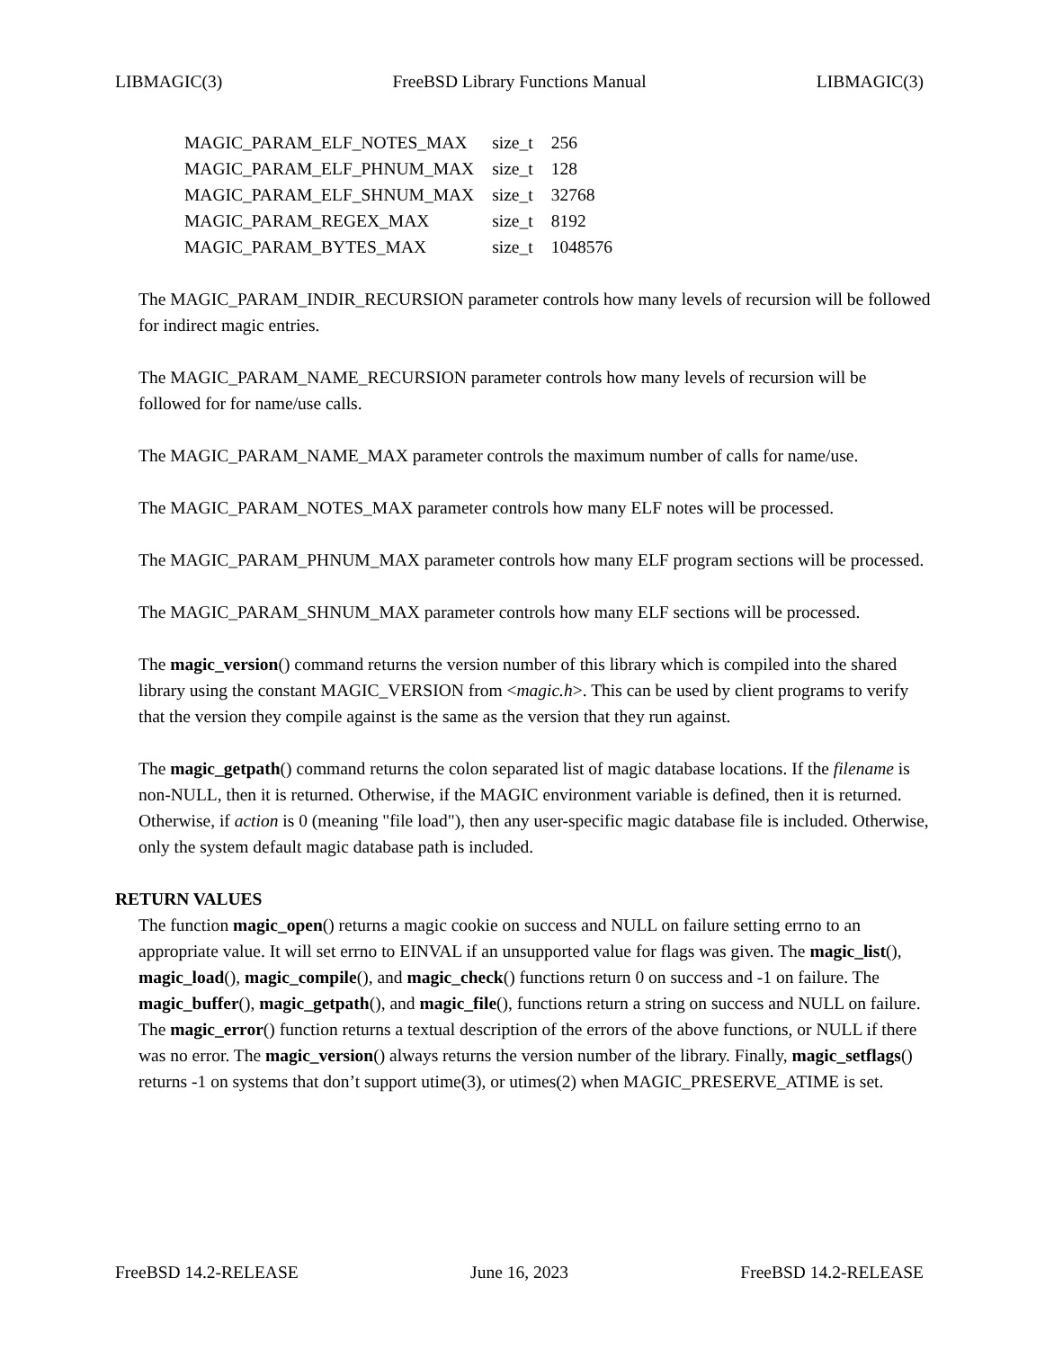LIBMAGIC(3) FreeBSD Library Functions Manual LIBMAGIC(3)
| MAGIC_PARAM_ELF_NOTES_MAX | size_t | 256 |
| MAGIC_PARAM_ELF_PHNUM_MAX | size_t | 128 |
| MAGIC_PARAM_ELF_SHNUM_MAX | size_t | 32768 |
| MAGIC_PARAM_REGEX_MAX | size_t | 8192 |
| MAGIC_PARAM_BYTES_MAX | size_t | 1048576 |
The MAGIC_PARAM_INDIR_RECURSION parameter controls how many levels of recursion will be followed for indirect magic entries.
The MAGIC_PARAM_NAME_RECURSION parameter controls how many levels of recursion will be followed for for name/use calls.
The MAGIC_PARAM_NAME_MAX parameter controls the maximum number of calls for name/use.
The MAGIC_PARAM_NOTES_MAX parameter controls how many ELF notes will be processed.
The MAGIC_PARAM_PHNUM_MAX parameter controls how many ELF program sections will be processed.
The MAGIC_PARAM_SHNUM_MAX parameter controls how many ELF sections will be processed.
The magic_version() command returns the version number of this library which is compiled into the shared library using the constant MAGIC_VERSION from <magic.h>. This can be used by client programs to verify that the version they compile against is the same as the version that they run against.
The magic_getpath() command returns the colon separated list of magic database locations. If the filename is non-NULL, then it is returned. Otherwise, if the MAGIC environment variable is defined, then it is returned. Otherwise, if action is 0 (meaning "file load"), then any user-specific magic database file is included. Otherwise, only the system default magic database path is included.
RETURN VALUES
The function magic_open() returns a magic cookie on success and NULL on failure setting errno to an appropriate value. It will set errno to EINVAL if an unsupported value for flags was given. The magic_list(), magic_load(), magic_compile(), and magic_check() functions return 0 on success and -1 on failure. The magic_buffer(), magic_getpath(), and magic_file(), functions return a string on success and NULL on failure. The magic_error() function returns a textual description of the errors of the above functions, or NULL if there was no error. The magic_version() always returns the version number of the library. Finally, magic_setflags() returns -1 on systems that don’t support utime(3), or utimes(2) when MAGIC_PRESERVE_ATIME is set.
FreeBSD 14.2-RELEASE June 16, 2023 FreeBSD 14.2-RELEASE